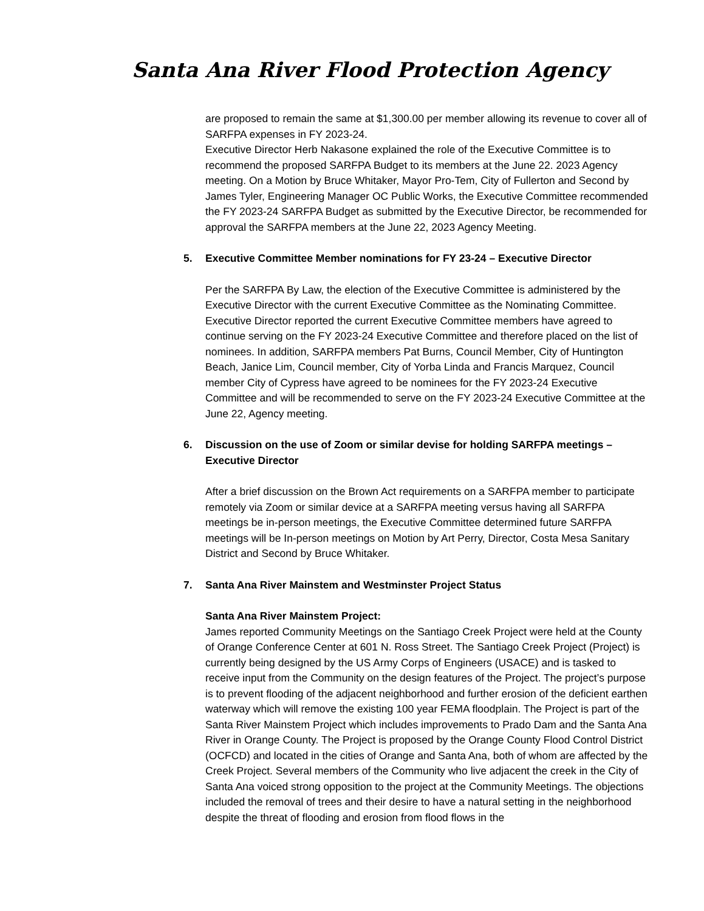Santa Ana River Flood Protection Agency
are proposed to remain the same at $1,300.00 per member allowing its revenue to cover all of SARFPA expenses in FY 2023-24.
Executive Director Herb Nakasone explained the role of the Executive Committee is to recommend the proposed SARFPA Budget to its members at the June 22. 2023 Agency meeting. On a Motion by Bruce Whitaker, Mayor Pro-Tem, City of Fullerton and Second by James Tyler, Engineering Manager OC Public Works, the Executive Committee recommended the FY 2023-24 SARFPA Budget as submitted by the Executive Director, be recommended for approval the SARFPA members at the June 22, 2023 Agency Meeting.
5. Executive Committee Member nominations for FY 23-24 – Executive Director
Per the SARFPA By Law, the election of the Executive Committee is administered by the Executive Director with the current Executive Committee as the Nominating Committee. Executive Director reported the current Executive Committee members have agreed to continue serving on the FY 2023-24 Executive Committee and therefore placed on the list of nominees. In addition, SARFPA members Pat Burns, Council Member, City of Huntington Beach, Janice Lim, Council member, City of Yorba Linda and Francis Marquez, Council member City of Cypress have agreed to be nominees for the FY 2023-24 Executive Committee and will be recommended to serve on the FY 2023-24 Executive Committee at the June 22, Agency meeting.
6. Discussion on the use of Zoom or similar devise for holding SARFPA meetings – Executive Director
After a brief discussion on the Brown Act requirements on a SARFPA member to participate remotely via Zoom or similar device at a SARFPA meeting versus having all SARFPA meetings be in-person meetings, the Executive Committee determined future SARFPA meetings will be In-person meetings on Motion by Art Perry, Director, Costa Mesa Sanitary District and Second by Bruce Whitaker.
7. Santa Ana River Mainstem and Westminster Project Status
Santa Ana River Mainstem Project:
James reported Community Meetings on the Santiago Creek Project were held at the County of Orange Conference Center at 601 N. Ross Street. The Santiago Creek Project (Project) is currently being designed by the US Army Corps of Engineers (USACE) and is tasked to receive input from the Community on the design features of the Project. The project’s purpose is to prevent flooding of the adjacent neighborhood and further erosion of the deficient earthen waterway which will remove the existing 100 year FEMA floodplain. The Project is part of the Santa River Mainstem Project which includes improvements to Prado Dam and the Santa Ana River in Orange County. The Project is proposed by the Orange County Flood Control District (OCFCD) and located in the cities of Orange and Santa Ana, both of whom are affected by the Creek Project. Several members of the Community who live adjacent the creek in the City of Santa Ana voiced strong opposition to the project at the Community Meetings. The objections included the removal of trees and their desire to have a natural setting in the neighborhood despite the threat of flooding and erosion from flood flows in the